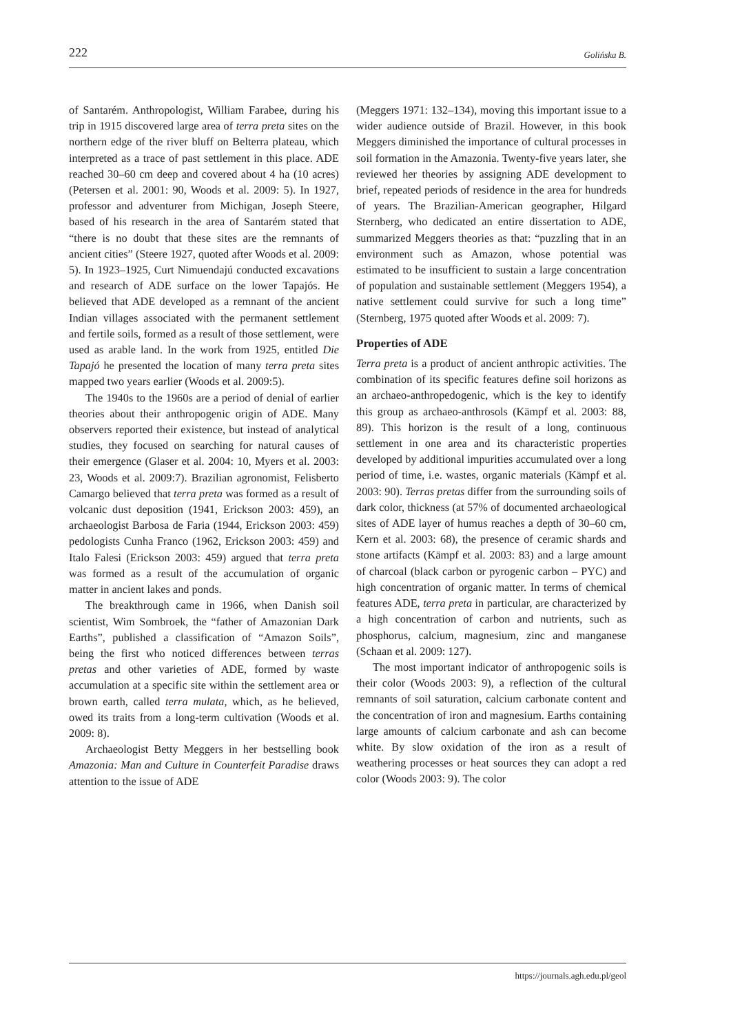222 Golińska B.
of Santarém. Anthropologist, William Farabee, during his trip in 1915 discovered large area of terra preta sites on the northern edge of the river bluff on Belterra plateau, which interpreted as a trace of past settlement in this place. ADE reached 30–60 cm deep and covered about 4 ha (10 acres) (Petersen et al. 2001: 90, Woods et al. 2009: 5). In 1927, professor and adventurer from Michigan, Joseph Steere, based of his research in the area of Santarém stated that “there is no doubt that these sites are the remnants of ancient cities” (Steere 1927, quoted after Woods et al. 2009: 5). In 1923–1925, Curt Nimuendajú conducted excavations and research of ADE surface on the lower Tapajós. He believed that ADE developed as a remnant of the ancient Indian villages associated with the permanent settlement and fertile soils, formed as a result of those settlement, were used as arable land. In the work from 1925, entitled Die Tapajó he presented the location of many terra preta sites mapped two years earlier (Woods et al. 2009:5).
The 1940s to the 1960s are a period of denial of earlier theories about their anthropogenic origin of ADE. Many observers reported their existence, but instead of analytical studies, they focused on searching for natural causes of their emergence (Glaser et al. 2004: 10, Myers et al. 2003: 23, Woods et al. 2009:7). Brazilian agronomist, Felisberto Camargo believed that terra preta was formed as a result of volcanic dust deposition (1941, Erickson 2003: 459), an archaeologist Barbosa de Faria (1944, Erickson 2003: 459) pedologists Cunha Franco (1962, Erickson 2003: 459) and Italo Falesi (Erickson 2003: 459) argued that terra preta was formed as a result of the accumulation of organic matter in ancient lakes and ponds.
The breakthrough came in 1966, when Danish soil scientist, Wim Sombroek, the “father of Amazonian Dark Earths”, published a classification of “Amazon Soils”, being the first who noticed differences between terras pretas and other varieties of ADE, formed by waste accumulation at a specific site within the settlement area or brown earth, called terra mulata, which, as he believed, owed its traits from a long-term cultivation (Woods et al. 2009: 8).
Archaeologist Betty Meggers in her bestselling book Amazonia: Man and Culture in Counterfeit Paradise draws attention to the issue of ADE
(Meggers 1971: 132–134), moving this important issue to a wider audience outside of Brazil. However, in this book Meggers diminished the importance of cultural processes in soil formation in the Amazonia. Twenty-five years later, she reviewed her theories by assigning ADE development to brief, repeated periods of residence in the area for hundreds of years. The Brazilian-American geographer, Hilgard Sternberg, who dedicated an entire dissertation to ADE, summarized Meggers theories as that: “puzzling that in an environment such as Amazon, whose potential was estimated to be insufficient to sustain a large concentration of population and sustainable settlement (Meggers 1954), a native settlement could survive for such a long time” (Sternberg, 1975 quoted after Woods et al. 2009: 7).
Properties of ADE
Terra preta is a product of ancient anthropic activities. The combination of its specific features define soil horizons as an archaeo-anthropedogenic, which is the key to identify this group as archaeo-anthrosols (Kämpf et al. 2003: 88, 89). This horizon is the result of a long, continuous settlement in one area and its characteristic properties developed by additional impurities accumulated over a long period of time, i.e. wastes, organic materials (Kämpf et al. 2003: 90). Terras pretas differ from the surrounding soils of dark color, thickness (at 57% of documented archaeological sites of ADE layer of humus reaches a depth of 30–60 cm, Kern et al. 2003: 68), the presence of ceramic shards and stone artifacts (Kämpf et al. 2003: 83) and a large amount of charcoal (black carbon or pyrogenic carbon – PYC) and high concentration of organic matter. In terms of chemical features ADE, terra preta in particular, are characterized by a high concentration of carbon and nutrients, such as phosphorus, calcium, magnesium, zinc and manganese (Schaan et al. 2009: 127).
The most important indicator of anthropogenic soils is their color (Woods 2003: 9), a reflection of the cultural remnants of soil saturation, calcium carbonate content and the concentration of iron and magnesium. Earths containing large amounts of calcium carbonate and ash can become white. By slow oxidation of the iron as a result of weathering processes or heat sources they can adopt a red color (Woods 2003: 9). The color
https://journals.agh.edu.pl/geol